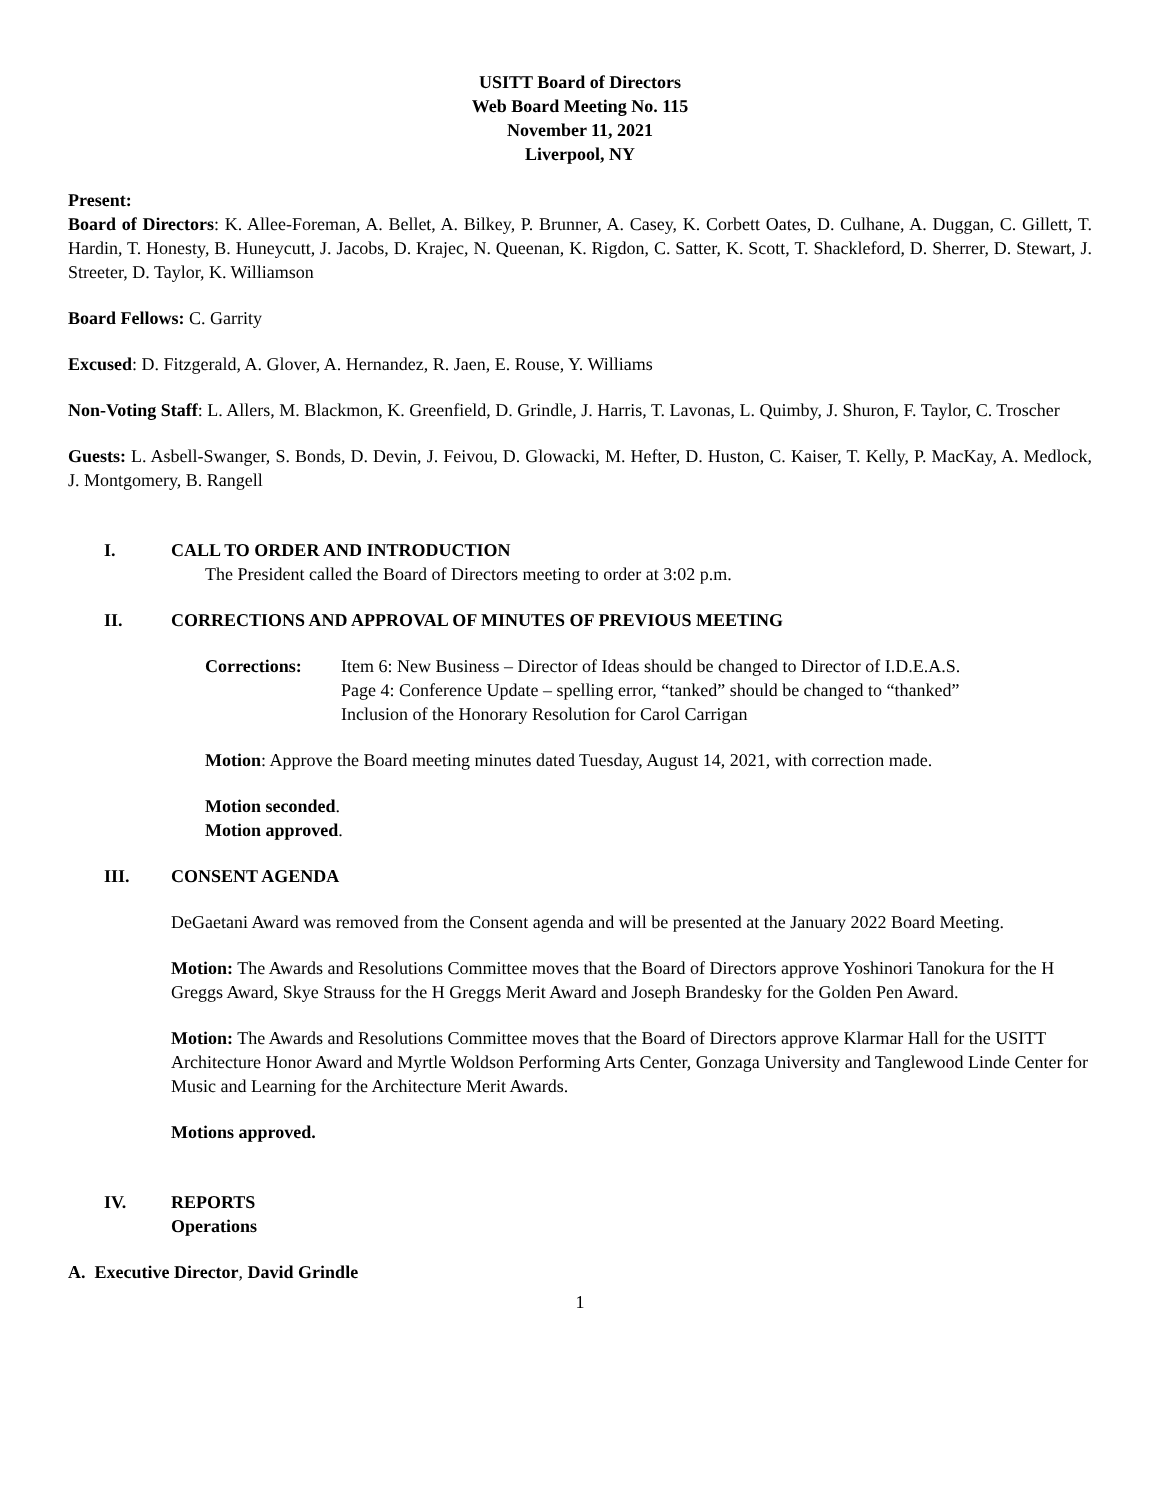USITT Board of Directors
Web Board Meeting No. 115
November 11, 2021
Liverpool, NY
Present:
Board of Directors: K. Allee-Foreman, A. Bellet, A. Bilkey, P. Brunner, A. Casey, K. Corbett Oates, D. Culhane, A. Duggan, C. Gillett, T. Hardin, T. Honesty, B. Huneycutt, J. Jacobs, D. Krajec, N. Queenan, K. Rigdon, C. Satter, K. Scott, T. Shackleford, D. Sherrer, D. Stewart, J. Streeter, D. Taylor, K. Williamson
Board Fellows: C. Garrity
Excused: D. Fitzgerald, A. Glover, A. Hernandez, R. Jaen, E. Rouse, Y. Williams
Non-Voting Staff: L. Allers, M. Blackmon, K. Greenfield, D. Grindle, J. Harris, T. Lavonas, L. Quimby, J. Shuron, F. Taylor, C. Troscher
Guests: L. Asbell-Swanger, S. Bonds, D. Devin, J. Feivou, D. Glowacki, M. Hefter, D. Huston, C. Kaiser, T. Kelly, P. MacKay, A. Medlock, J. Montgomery, B. Rangell
I. CALL TO ORDER AND INTRODUCTION
The President called the Board of Directors meeting to order at 3:02 p.m.
II. CORRECTIONS AND APPROVAL OF MINUTES OF PREVIOUS MEETING
Corrections: Item 6: New Business – Director of Ideas should be changed to Director of I.D.E.A.S.
Page 4: Conference Update – spelling error, “tanked” should be changed to “thanked”
Inclusion of the Honorary Resolution for Carol Carrigan
Motion: Approve the Board meeting minutes dated Tuesday, August 14, 2021, with correction made.
Motion seconded.
Motion approved.
III. CONSENT AGENDA
DeGaetani Award was removed from the Consent agenda and will be presented at the January 2022 Board Meeting.
Motion: The Awards and Resolutions Committee moves that the Board of Directors approve Yoshinori Tanokura for the H Greggs Award, Skye Strauss for the H Greggs Merit Award and Joseph Brandesky for the Golden Pen Award.
Motion: The Awards and Resolutions Committee moves that the Board of Directors approve Klarmar Hall for the USITT Architecture Honor Award and Myrtle Woldson Performing Arts Center, Gonzaga University and Tanglewood Linde Center for Music and Learning for the Architecture Merit Awards.
Motions approved.
IV. REPORTS
Operations
A. Executive Director, David Grindle
1